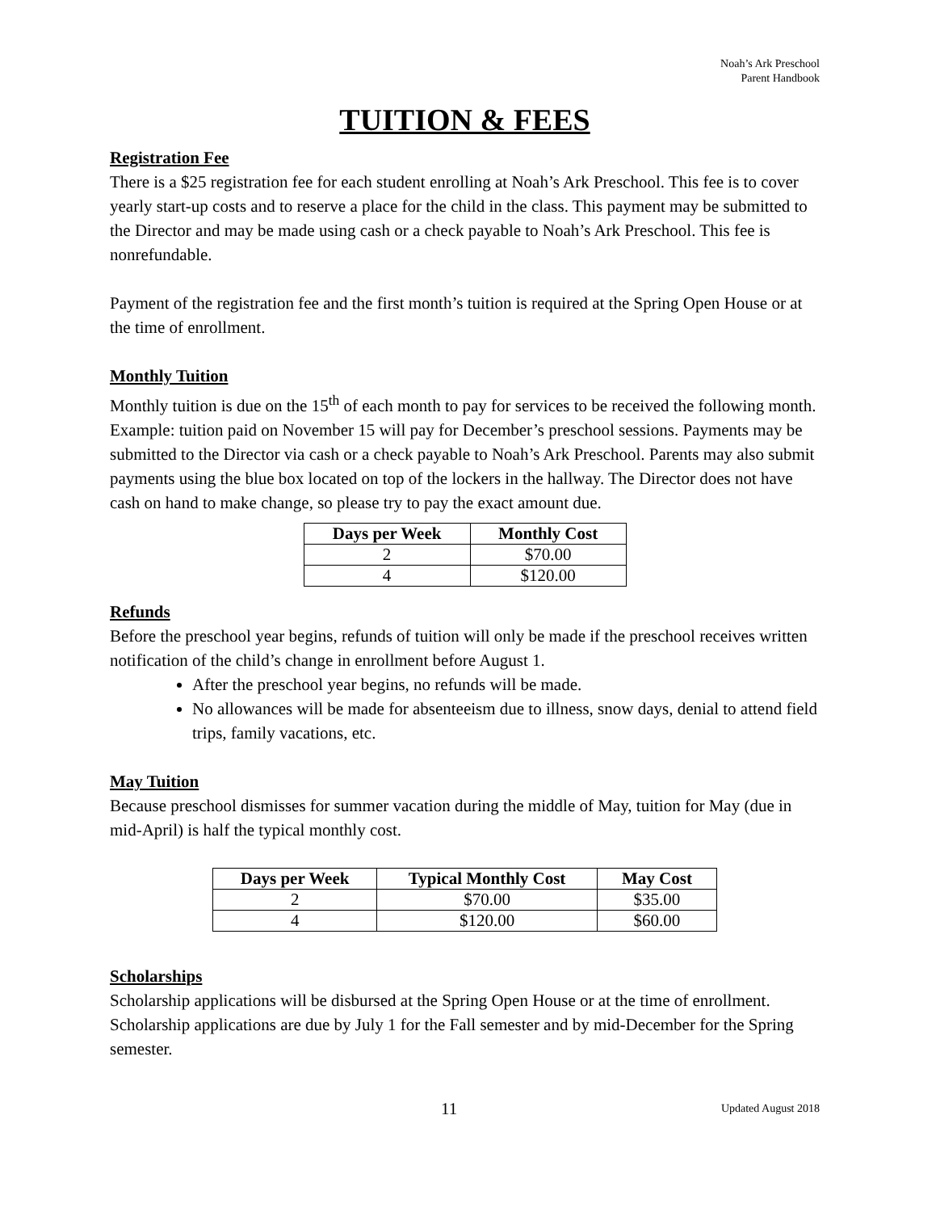Noah’s Ark Preschool
Parent Handbook
TUITION & FEES
Registration Fee
There is a $25 registration fee for each student enrolling at Noah’s Ark Preschool. This fee is to cover yearly start-up costs and to reserve a place for the child in the class. This payment may be submitted to the Director and may be made using cash or a check payable to Noah’s Ark Preschool. This fee is nonrefundable.
Payment of the registration fee and the first month’s tuition is required at the Spring Open House or at the time of enrollment.
Monthly Tuition
Monthly tuition is due on the 15<sup>th</sup> of each month to pay for services to be received the following month. Example: tuition paid on November 15 will pay for December’s preschool sessions. Payments may be submitted to the Director via cash or a check payable to Noah’s Ark Preschool. Parents may also submit payments using the blue box located on top of the lockers in the hallway. The Director does not have cash on hand to make change, so please try to pay the exact amount due.
| Days per Week | Monthly Cost |
| --- | --- |
| 2 | $70.00 |
| 4 | $120.00 |
Refunds
Before the preschool year begins, refunds of tuition will only be made if the preschool receives written notification of the child’s change in enrollment before August 1.
After the preschool year begins, no refunds will be made.
No allowances will be made for absenteeism due to illness, snow days, denial to attend field trips, family vacations, etc.
May Tuition
Because preschool dismisses for summer vacation during the middle of May, tuition for May (due in mid-April) is half the typical monthly cost.
| Days per Week | Typical Monthly Cost | May Cost |
| --- | --- | --- |
| 2 | $70.00 | $35.00 |
| 4 | $120.00 | $60.00 |
Scholarships
Scholarship applications will be disbursed at the Spring Open House or at the time of enrollment. Scholarship applications are due by July 1 for the Fall semester and by mid-December for the Spring semester.
11 Updated August 2018